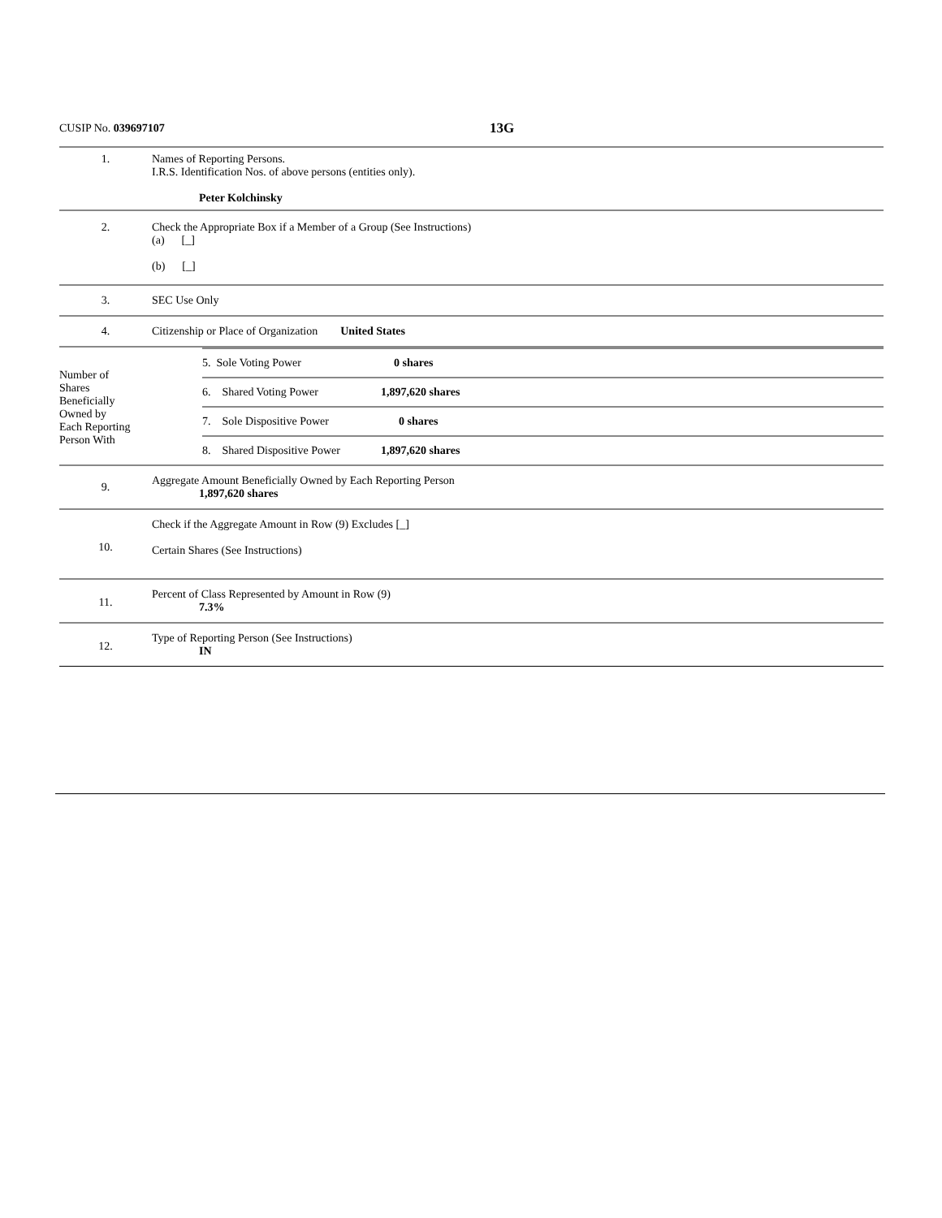CUSIP No. 039697107 13G
| 1. | Names of Reporting Persons. I.R.S. Identification Nos. of above persons (entities only). Peter Kolchinsky |
| 2. | Check the Appropriate Box if a Member of a Group (See Instructions) (a) [_] (b) [_] |
| 3. | SEC Use Only |
| 4. | Citizenship or Place of Organization United States |
| Number of Shares Beneficially Owned by Each Reporting Person With | / 5. Sole Voting Power / 0 shares / / 6. Shared Voting Power / 1,897,620 shares / / 7. Sole Dispositive Power / 0 shares / / 8. Shared Dispositive Power / 1,897,620 shares / |
| 9. | Aggregate Amount Beneficially Owned by Each Reporting Person 1,897,620 shares |
| 10. | Check if the Aggregate Amount in Row (9) Excludes [_] Certain Shares (See Instructions) |
| 11. | Percent of Class Represented by Amount in Row (9) 7.3% |
| 12. | Type of Reporting Person (See Instructions) IN |